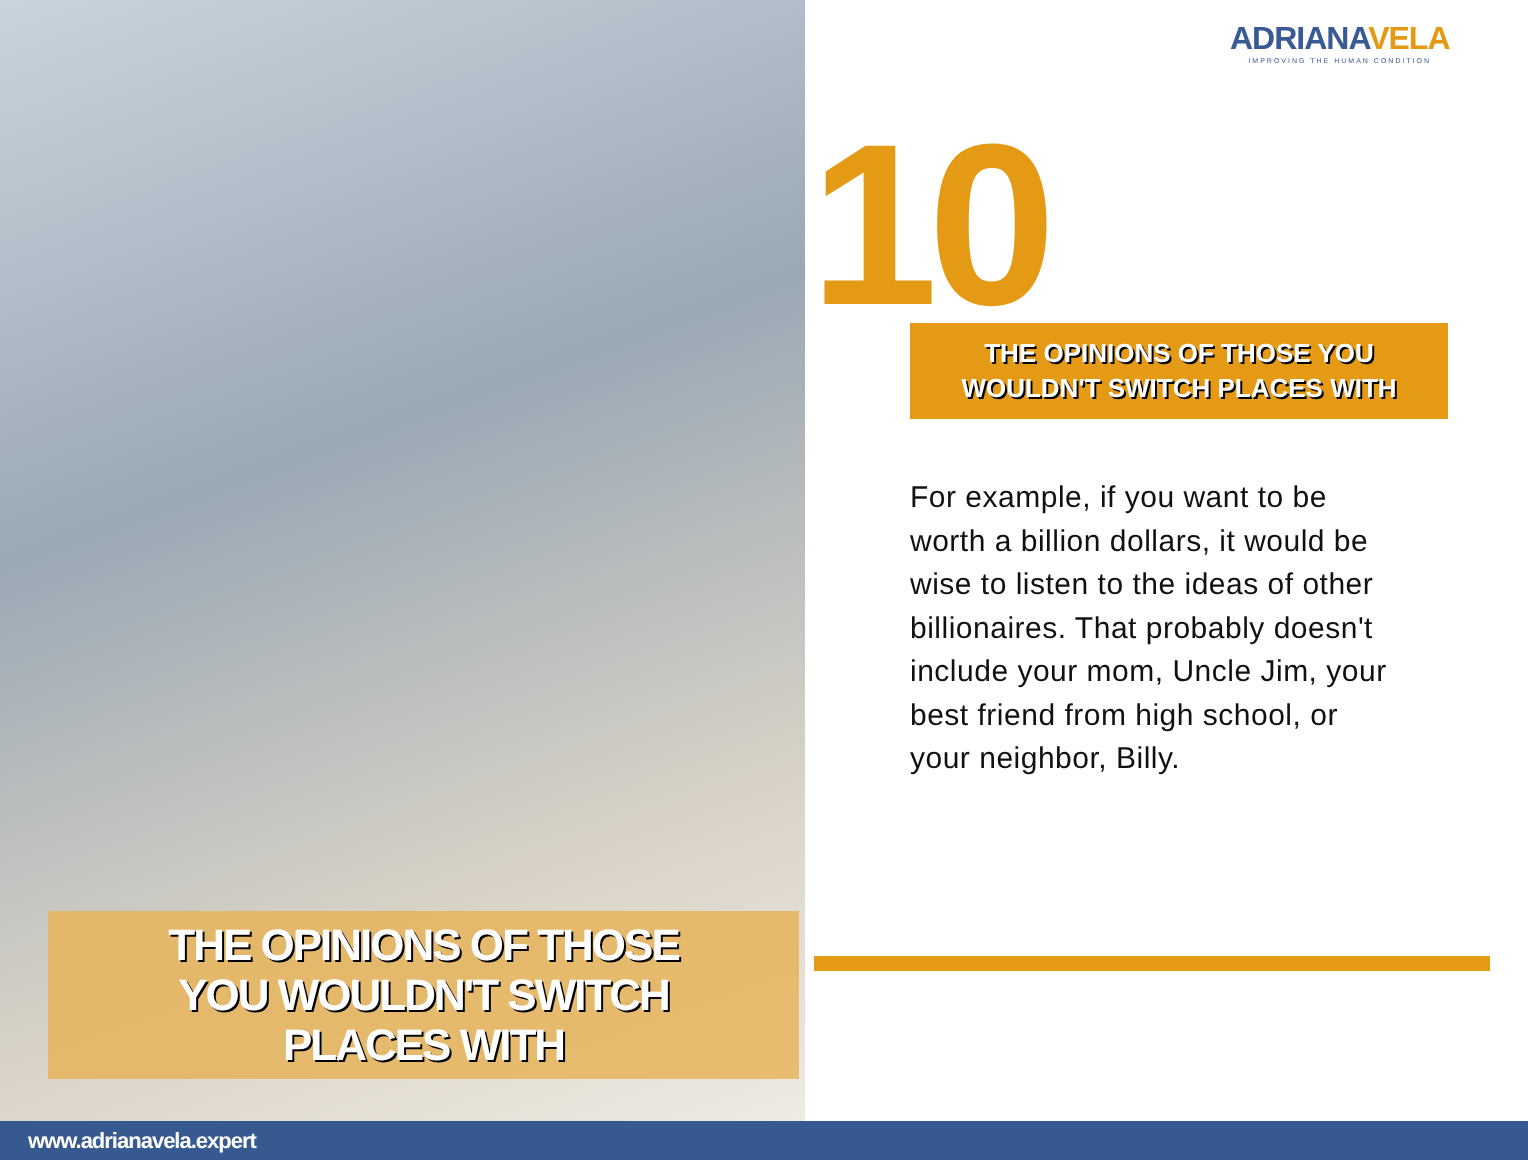THE OPINIONS OF THOSE
YOU WOULDN'T SWITCH
PLACES WITH
ADRIANAVELA
IMPROVING THE HUMAN CONDITION
10
THE OPINIONS OF THOSE YOU
WOULDN'T SWITCH PLACES WITH
For example, if you want to be worth a billion dollars, it would be wise to listen to the ideas of other billionaires. That probably doesn't include your mom, Uncle Jim, your best friend from high school, or your neighbor, Billy.
www.adrianavela.expert